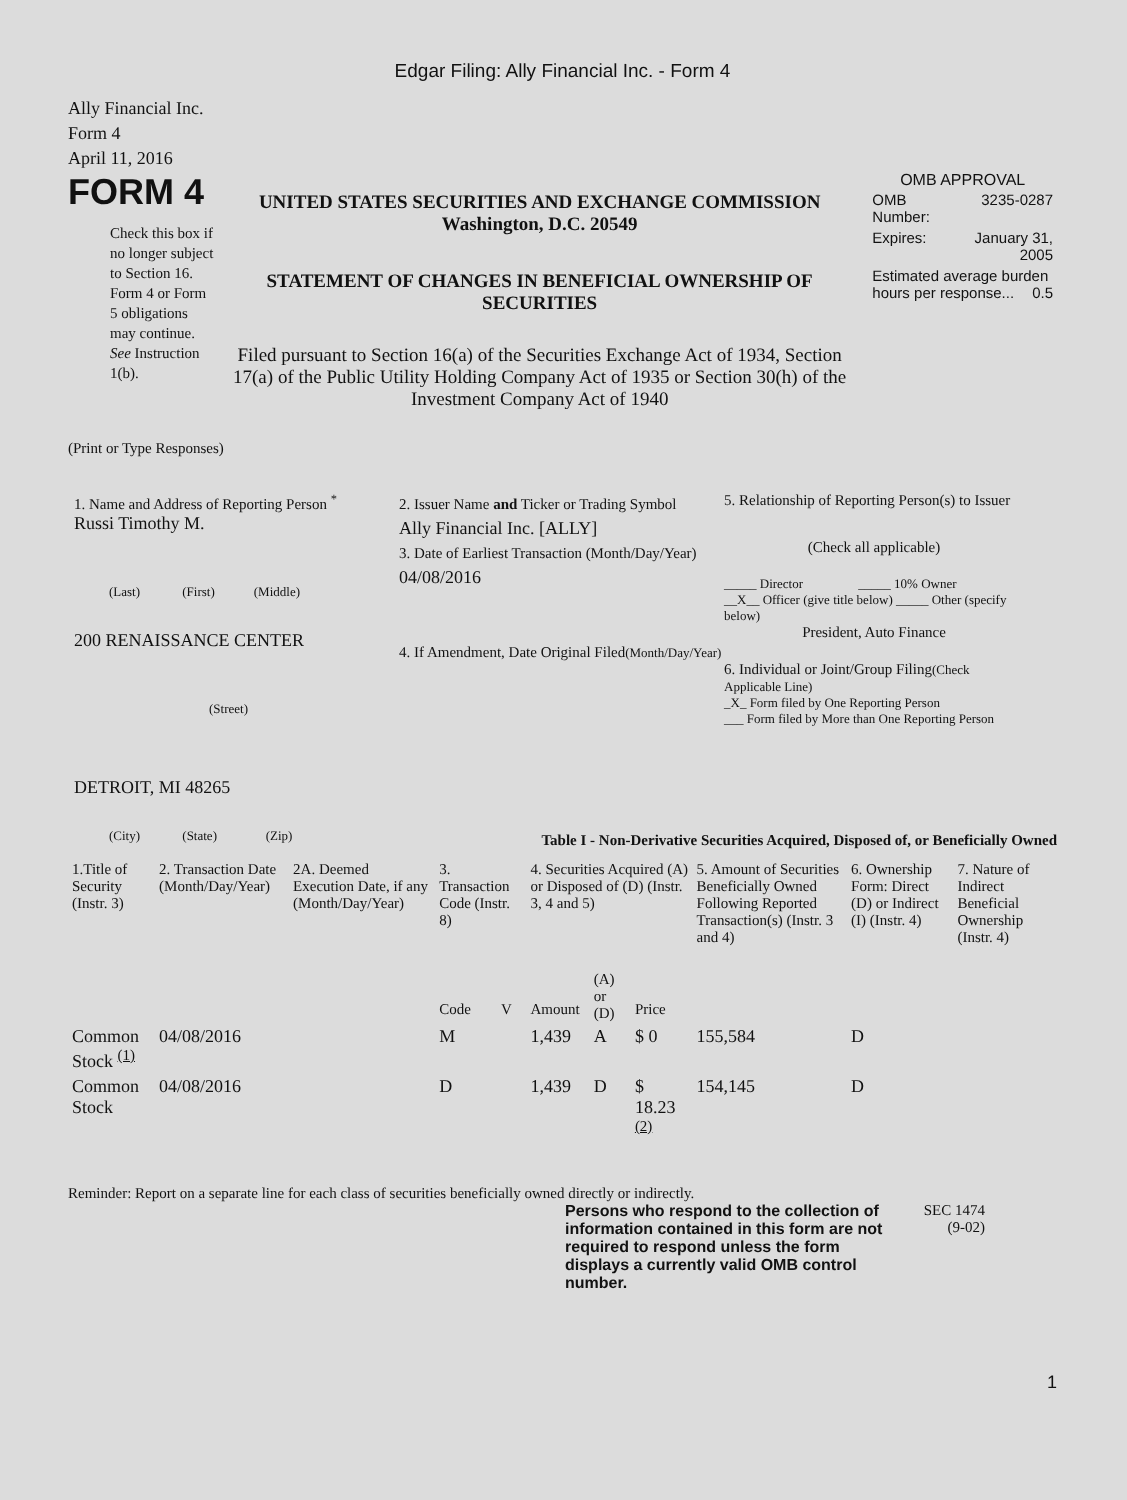Edgar Filing: Ally Financial Inc. - Form 4
Ally Financial Inc.
Form 4
April 11, 2016
FORM 4
Check this box if no longer subject to Section 16. Form 4 or Form 5 obligations may continue. See Instruction 1(b).
UNITED STATES SECURITIES AND EXCHANGE COMMISSION
Washington, D.C. 20549
STATEMENT OF CHANGES IN BENEFICIAL OWNERSHIP OF SECURITIES
Filed pursuant to Section 16(a) of the Securities Exchange Act of 1934, Section 17(a) of the Public Utility Holding Company Act of 1935 or Section 30(h) of the Investment Company Act of 1940
OMB APPROVAL
| OMB Number: | 3235-0287 |
| Expires: | January 31, 2005 |
| Estimated average burden hours per response... 0.5 | |
(Print or Type Responses)
1. Name and Address of Reporting Person <sup>*</sup>
Russi Timothy M.
(Last) (First) (Middle)
200 RENAISSANCE CENTER
(Street)
DETROIT, MI 48265
(City) (State) (Zip)
2. Issuer Name and Ticker or Trading Symbol
Ally Financial Inc. [ALLY]
3. Date of Earliest Transaction (Month/Day/Year)
04/08/2016
4. If Amendment, Date Original Filed(Month/Day/Year)
5. Relationship of Reporting Person(s) to Issuer
(Check all applicable)
_____ Director _____ 10% Owner
__X__ Officer (give title below) _____ Other (specify below)
President, Auto Finance
6. Individual or Joint/Group Filing(Check Applicable Line)
_X_ Form filed by One Reporting Person
___ Form filed by More than One Reporting Person
Table I - Non-Derivative Securities Acquired, Disposed of, or Beneficially Owned
| 1.Title of Security (Instr. 3) | 2. Transaction Date (Month/Day/Year) | 2A. Deemed Execution Date, if any (Month/Day/Year) | 3. Transaction Code (Instr. 8) | | 4. Securities Acquired (A) or Disposed of (D) (Instr. 3, 4 and 5) | | | 5. Amount of Securities Beneficially Owned Following Reported Transaction(s) (Instr. 3 and 4) | 6. Ownership Form: Direct (D) or Indirect (I) (Instr. 4) | 7. Nature of Indirect Beneficial Ownership (Instr. 4) |
| --- | --- | --- | --- | --- | --- | --- | --- | --- | --- | --- |
| | | | Code | V | Amount | (A) or (D) | Price | | | |
| Common Stock <sup>(1)</sup> | 04/08/2016 | | M | | 1,439 | A | $ 0 | 155,584 | D | |
| Common Stock | 04/08/2016 | | D | | 1,439 | D | $ 18.23 <sup>(2)</sup> | 154,145 | D | |
Reminder: Report on a separate line for each class of securities beneficially owned directly or indirectly.
Persons who respond to the collection of information contained in this form are not required to respond unless the form displays a currently valid OMB control number.
SEC 1474 (9-02)
1